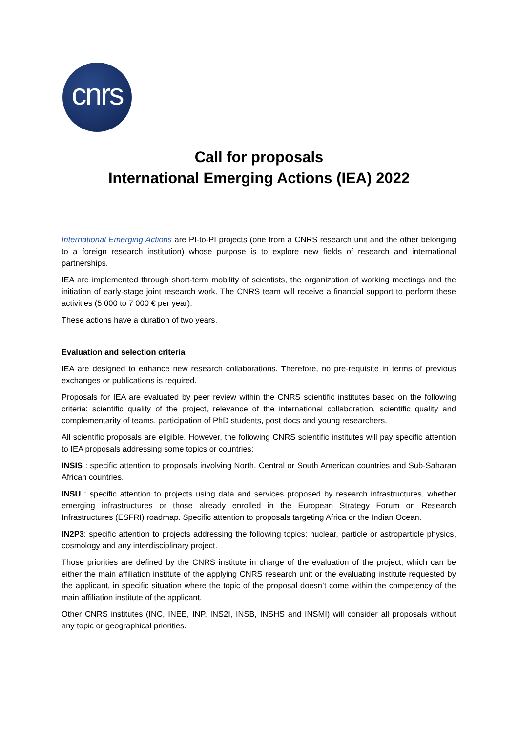cnrs
Call for proposals
International Emerging Actions (IEA) 2022
International Emerging Actions are PI-to-PI projects (one from a CNRS research unit and the other belonging to a foreign research institution) whose purpose is to explore new fields of research and international partnerships.
IEA are implemented through short-term mobility of scientists, the organization of working meetings and the initiation of early-stage joint research work. The CNRS team will receive a financial support to perform these activities (5 000 to 7 000 € per year).
These actions have a duration of two years.
Evaluation and selection criteria
IEA are designed to enhance new research collaborations. Therefore, no pre-requisite in terms of previous exchanges or publications is required.
Proposals for IEA are evaluated by peer review within the CNRS scientific institutes based on the following criteria: scientific quality of the project, relevance of the international collaboration, scientific quality and complementarity of teams, participation of PhD students, post docs and young researchers.
All scientific proposals are eligible. However, the following CNRS scientific institutes will pay specific attention to IEA proposals addressing some topics or countries:
INSIS : specific attention to proposals involving North, Central or South American countries and Sub-Saharan African countries.
INSU : specific attention to projects using data and services proposed by research infrastructures, whether emerging infrastructures or those already enrolled in the European Strategy Forum on Research Infrastructures (ESFRI) roadmap. Specific attention to proposals targeting Africa or the Indian Ocean.
IN2P3: specific attention to projects addressing the following topics: nuclear, particle or astroparticle physics, cosmology and any interdisciplinary project.
Those priorities are defined by the CNRS institute in charge of the evaluation of the project, which can be either the main affiliation institute of the applying CNRS research unit or the evaluating institute requested by the applicant, in specific situation where the topic of the proposal doesn’t come within the competency of the main affiliation institute of the applicant.
Other CNRS institutes (INC, INEE, INP, INS2I, INSB, INSHS and INSMI) will consider all proposals without any topic or geographical priorities.